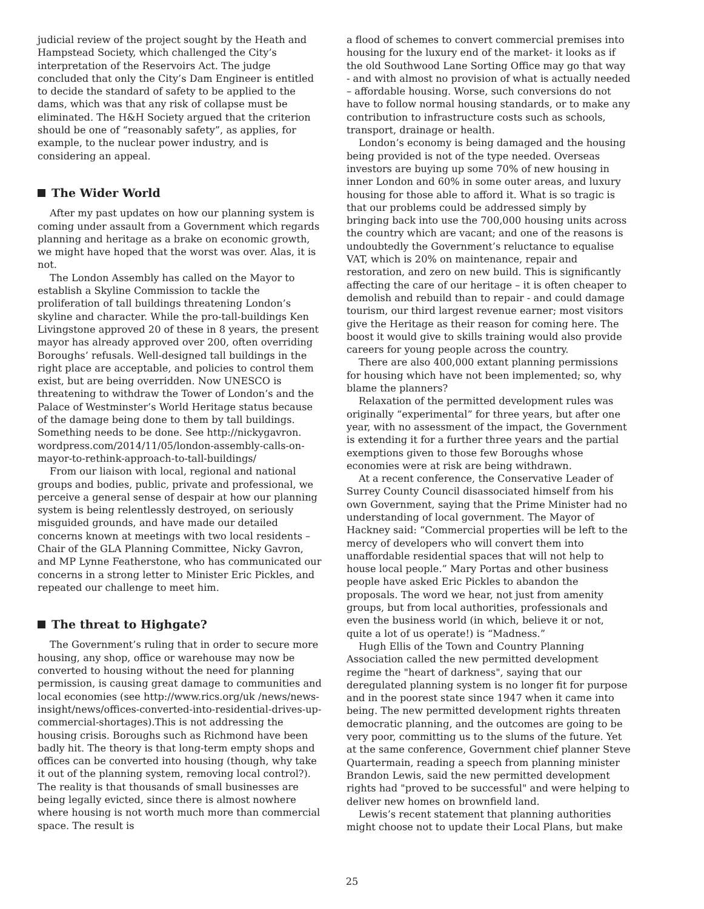judicial review of the project sought by the Heath and Hampstead Society, which challenged the City’s interpretation of the Reservoirs Act. The judge concluded that only the City’s Dam Engineer is entitled to decide the standard of safety to be applied to the dams, which was that any risk of collapse must be eliminated. The H&H Society argued that the criterion should be one of “reasonably safety”, as applies, for example, to the nuclear power industry, and is considering an appeal.
The Wider World
After my past updates on how our planning system is coming under assault from a Government which regards planning and heritage as a brake on economic growth, we might have hoped that the worst was over. Alas, it is not.
The London Assembly has called on the Mayor to establish a Skyline Commission to tackle the proliferation of tall buildings threatening London’s skyline and character. While the pro-tall-buildings Ken Livingstone approved 20 of these in 8 years, the present mayor has already approved over 200, often overriding Boroughs’ refusals. Well-designed tall buildings in the right place are acceptable, and policies to control them exist, but are being overridden. Now UNESCO is threatening to withdraw the Tower of London’s and the Palace of Westminster’s World Heritage status because of the damage being done to them by tall buildings. Something needs to be done. See http://nickygavron. wordpress.com/2014/11/05/london-assembly-calls-on-mayor-to-rethink-approach-to-tall-buildings/
From our liaison with local, regional and national groups and bodies, public, private and professional, we perceive a general sense of despair at how our planning system is being relentlessly destroyed, on seriously misguided grounds, and have made our detailed concerns known at meetings with two local residents – Chair of the GLA Planning Committee, Nicky Gavron, and MP Lynne Featherstone, who has communicated our concerns in a strong letter to Minister Eric Pickles, and repeated our challenge to meet him.
The threat to Highgate?
The Government’s ruling that in order to secure more housing, any shop, office or warehouse may now be converted to housing without the need for planning permission, is causing great damage to communities and local economies (see http://www.rics.org/uk /news/news-insight/news/offices-converted-into-residential-drives-up-commercial-shortages).This is not addressing the housing crisis. Boroughs such as Richmond have been badly hit. The theory is that long-term empty shops and offices can be converted into housing (though, why take it out of the planning system, removing local control?). The reality is that thousands of small businesses are being legally evicted, since there is almost nowhere where housing is not worth much more than commercial space. The result is
a flood of schemes to convert commercial premises into housing for the luxury end of the market- it looks as if the old Southwood Lane Sorting Office may go that way - and with almost no provision of what is actually needed – affordable housing. Worse, such conversions do not have to follow normal housing standards, or to make any contribution to infrastructure costs such as schools, transport, drainage or health.
London’s economy is being damaged and the housing being provided is not of the type needed. Overseas investors are buying up some 70% of new housing in inner London and 60% in some outer areas, and luxury housing for those able to afford it. What is so tragic is that our problems could be addressed simply by bringing back into use the 700,000 housing units across the country which are vacant; and one of the reasons is undoubtedly the Government’s reluctance to equalise VAT, which is 20% on maintenance, repair and restoration, and zero on new build. This is significantly affecting the care of our heritage – it is often cheaper to demolish and rebuild than to repair - and could damage tourism, our third largest revenue earner; most visitors give the Heritage as their reason for coming here. The boost it would give to skills training would also provide careers for young people across the country.
There are also 400,000 extant planning permissions for housing which have not been implemented; so, why blame the planners?
Relaxation of the permitted development rules was originally “experimental” for three years, but after one year, with no assessment of the impact, the Government is extending it for a further three years and the partial exemptions given to those few Boroughs whose economies were at risk are being withdrawn.
At a recent conference, the Conservative Leader of Surrey County Council disassociated himself from his own Government, saying that the Prime Minister had no understanding of local government. The Mayor of Hackney said: “Commercial properties will be left to the mercy of developers who will convert them into unaffordable residential spaces that will not help to house local people.” Mary Portas and other business people have asked Eric Pickles to abandon the proposals. The word we hear, not just from amenity groups, but from local authorities, professionals and even the business world (in which, believe it or not, quite a lot of us operate!) is “Madness.”
Hugh Ellis of the Town and Country Planning Association called the new permitted development regime the "heart of darkness", saying that our deregulated planning system is no longer fit for purpose and in the poorest state since 1947 when it came into being. The new permitted development rights threaten democratic planning, and the outcomes are going to be very poor, committing us to the slums of the future. Yet at the same conference, Government chief planner Steve Quartermain, reading a speech from planning minister Brandon Lewis, said the new permitted development rights had "proved to be successful" and were helping to deliver new homes on brownfield land.
Lewis’s recent statement that planning authorities might choose not to update their Local Plans, but make
25